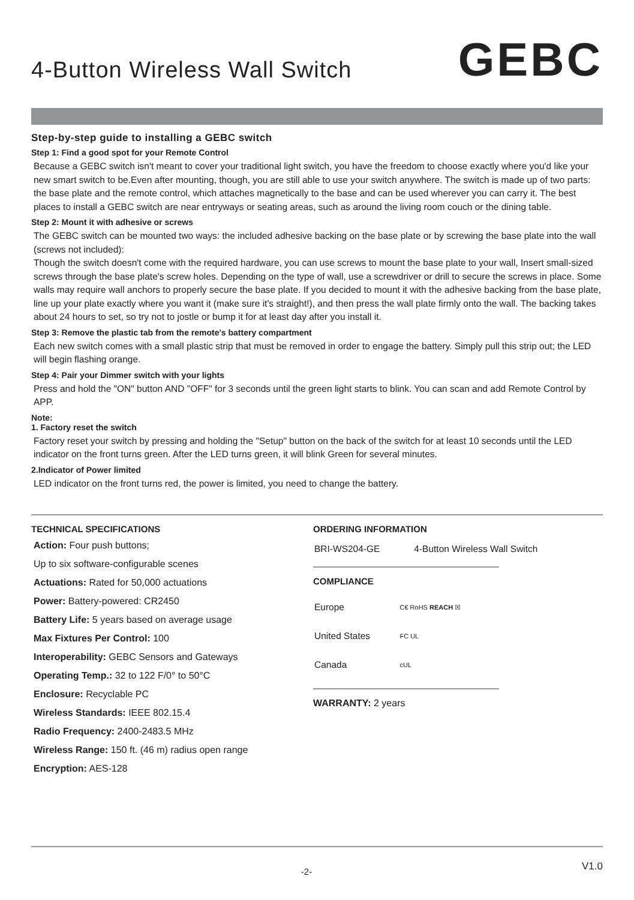4-Button Wireless Wall Switch
GEBC
Step-by-step guide to installing a GEBC switch
Step 1: Find a good spot for your Remote Control
Because a GEBC switch isn't meant to cover your traditional light switch, you have the freedom to choose exactly where you'd like your new smart switch to be.Even after mounting, though, you are still able to use your switch anywhere. The switch is made up of two parts: the base plate and the remote control, which attaches magnetically to the base and can be used wherever you can carry it. The best places to install a GEBC switch are near entryways or seating areas, such as around the living room couch or the dining table.
Step 2: Mount it with adhesive or screws
The GEBC switch can be mounted two ways: the included adhesive backing on the base plate or by screwing the base plate into the wall (screws not included):
Though the switch doesn't come with the required hardware, you can use screws to mount the base plate to your wall, Insert small-sized screws through the base plate's screw holes. Depending on the type of wall, use a screwdriver or drill to secure the screws in place. Some walls may require wall anchors to properly secure the base plate. If you decided to mount it with the adhesive backing from the base plate, line up your plate exactly where you want it (make sure it's straight!), and then press the wall plate firmly onto the wall. The backing takes about 24 hours to set, so try not to jostle or bump it for at least day after you install it.
Step 3: Remove the plastic tab from the remote's battery compartment
Each new switch comes with a small plastic strip that must be removed in order to engage the battery. Simply pull this strip out; the LED will begin flashing orange.
Step 4: Pair your Dimmer switch with your lights
Press and hold the "ON" button AND "OFF" for 3 seconds until the green light starts to blink. You can scan and add Remote Control by APP.
Note:
1. Factory reset the switch
Factory reset your switch by pressing and holding the "Setup" button on the back of the switch for at least 10 seconds until the LED indicator on the front turns green. After the LED turns green, it will blink Green for several minutes.
2.Indicator of Power limited
LED indicator on the front turns red, the power is limited, you need to change the battery.
TECHNICAL SPECIFICATIONS
Action: Four push buttons;
Up to six software-configurable scenes
Actuations: Rated for 50,000 actuations
Power: Battery-powered: CR2450
Battery Life: 5 years based on average usage
Max Fixtures Per Control: 100
Interoperability: GEBC Sensors and Gateways
Operating Temp.: 32 to 122 F/0° to 50°C
Enclosure: Recyclable PC
Wireless Standards: IEEE 802.15.4
Radio Frequency: 2400-2483.5 MHz
Wireless Range: 150 ft. (46 m) radius open range
Encryption: AES-128
ORDERING INFORMATION
| BRI-WS204-GE | 4-Button Wireless Wall Switch |
COMPLIANCE
| Europe | C€ RoHS REACH ☒ |
| United States | FC UL |
| Canada | cUL |
WARRANTY: 2 years
-2- V1.0